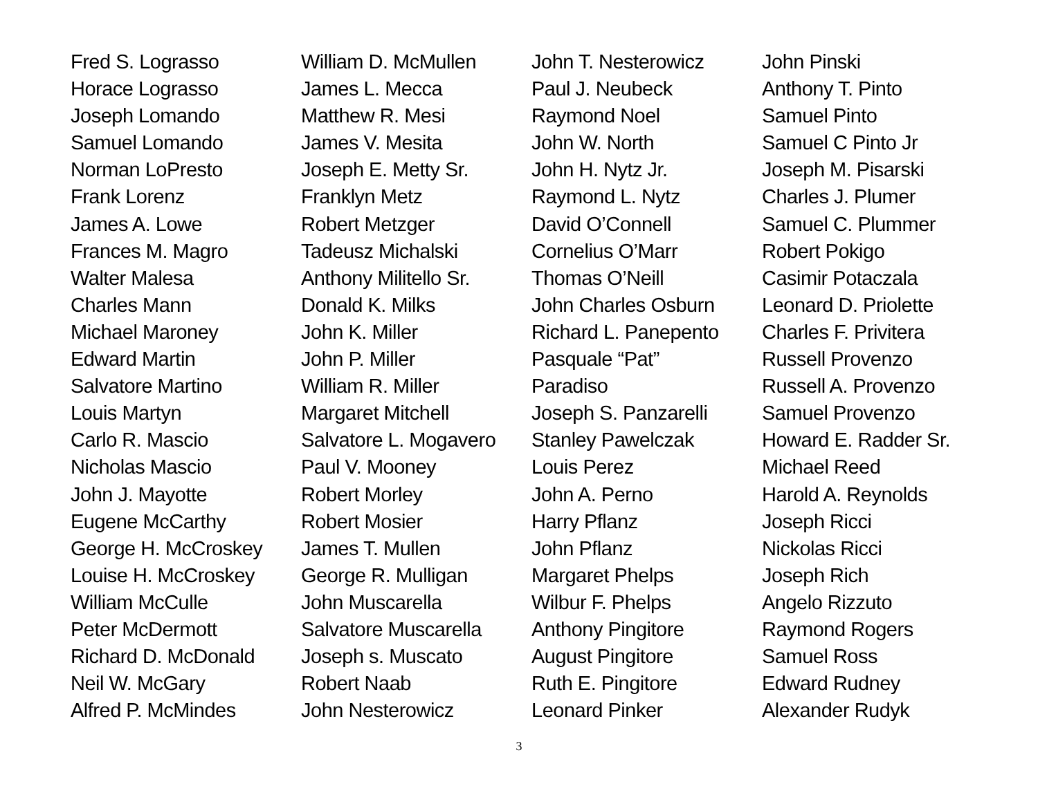Fred S. Lograsso
Horace Lograsso
Joseph Lomando
Samuel Lomando
Norman LoPresto
Frank Lorenz
James A. Lowe
Frances M. Magro
Walter Malesa
Charles Mann
Michael Maroney
Edward Martin
Salvatore Martino
Louis Martyn
Carlo R. Mascio
Nicholas Mascio
John J. Mayotte
Eugene McCarthy
George H. McCroskey
Louise H. McCroskey
William McCulle
Peter McDermott
Richard D. McDonald
Neil W. McGary
Alfred P. McMindes
William D. McMullen
James L. Mecca
Matthew R. Mesi
James V. Mesita
Joseph E. Metty Sr.
Franklyn Metz
Robert Metzger
Tadeusz Michalski
Anthony Militello Sr.
Donald K. Milks
John K. Miller
John P. Miller
William R. Miller
Margaret Mitchell
Salvatore L. Mogavero
Paul V. Mooney
Robert Morley
Robert Mosier
James T. Mullen
George R. Mulligan
John Muscarella
Salvatore Muscarella
Joseph s. Muscato
Robert Naab
John Nesterowicz
John T. Nesterowicz
Paul J. Neubeck
Raymond Noel
John W. North
John H. Nytz Jr.
Raymond L. Nytz
David O’Connell
Cornelius O’Marr
Thomas O’Neill
John Charles Osburn
Richard L. Panepento
Pasquale “Pat”
Paradiso
Joseph S. Panzarelli
Stanley Pawelczak
Louis Perez
John A. Perno
Harry Pflanz
John Pflanz
Margaret Phelps
Wilbur F. Phelps
Anthony Pingitore
August Pingitore
Ruth E. Pingitore
Leonard Pinker
John Pinski
Anthony T. Pinto
Samuel Pinto
Samuel C Pinto Jr
Joseph M. Pisarski
Charles J. Plumer
Samuel C. Plummer
Robert Pokigo
Casimir Potaczala
Leonard D. Priolette
Charles F. Privitera
Russell Provenzo
Russell A. Provenzo
Samuel Provenzo
Howard E. Radder Sr.
Michael Reed
Harold A. Reynolds
Joseph Ricci
Nickolas Ricci
Joseph Rich
Angelo Rizzuto
Raymond Rogers
Samuel Ross
Edward Rudney
Alexander Rudyk
3